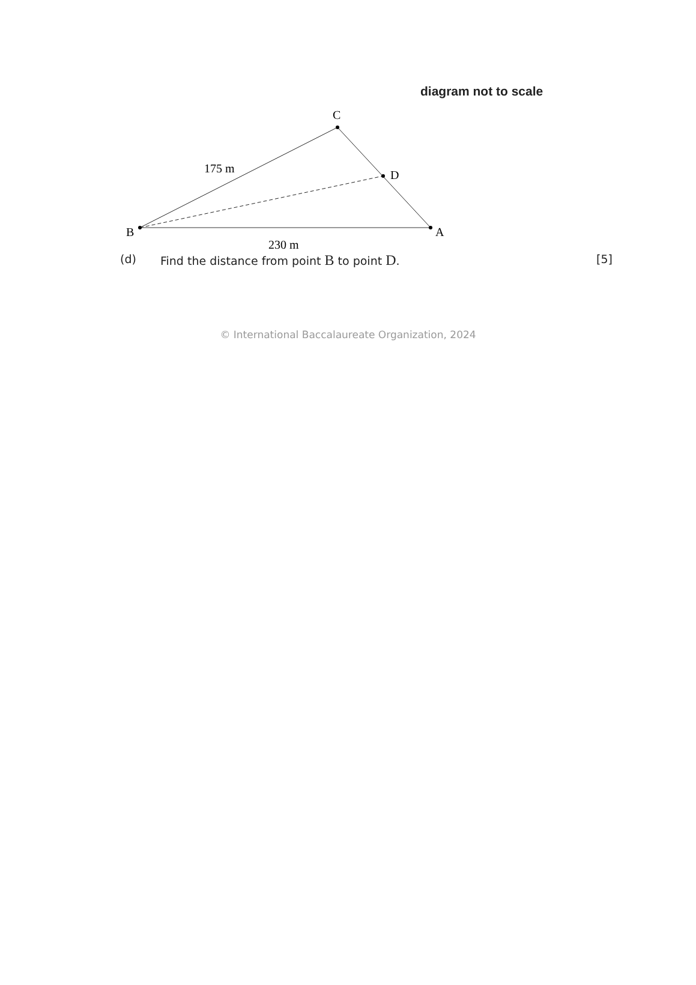B
C
A
D
175 m
230 m
diagram not to scale
(d) Find the distance from point B to point D. [5]
© International Baccalaureate Organization, 2024